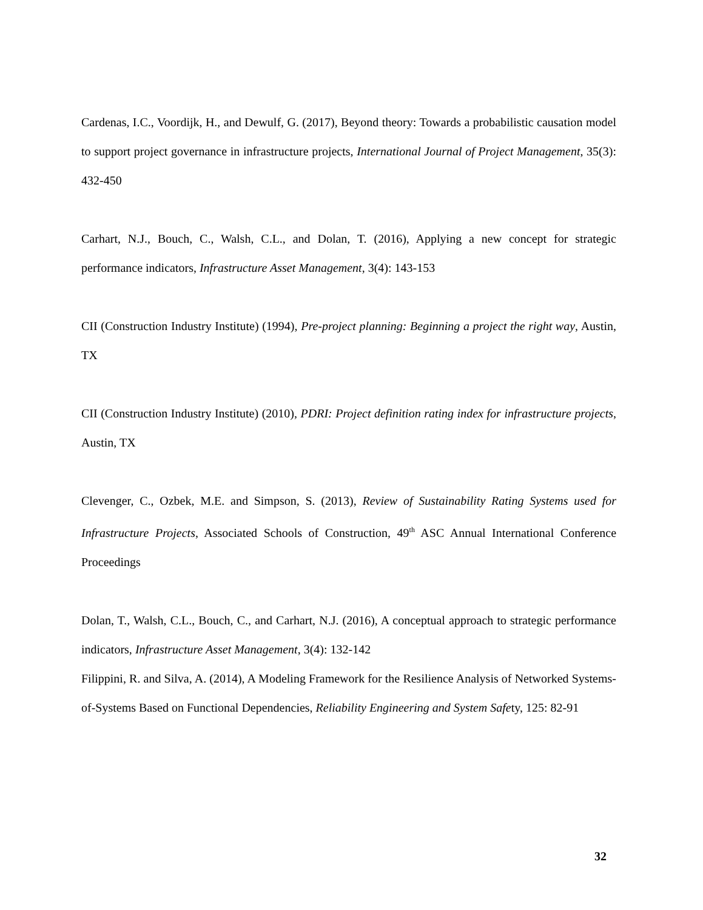Cardenas, I.C., Voordijk, H., and Dewulf, G. (2017), Beyond theory: Towards a probabilistic causation model to support project governance in infrastructure projects, International Journal of Project Management, 35(3): 432-450
Carhart, N.J., Bouch, C., Walsh, C.L., and Dolan, T. (2016), Applying a new concept for strategic performance indicators, Infrastructure Asset Management, 3(4): 143-153
CII (Construction Industry Institute) (1994), Pre-project planning: Beginning a project the right way, Austin, TX
CII (Construction Industry Institute) (2010), PDRI: Project definition rating index for infrastructure projects, Austin, TX
Clevenger, C., Ozbek, M.E. and Simpson, S. (2013), Review of Sustainability Rating Systems used for Infrastructure Projects, Associated Schools of Construction, 49<sup>th</sup> ASC Annual International Conference Proceedings
Dolan, T., Walsh, C.L., Bouch, C., and Carhart, N.J. (2016), A conceptual approach to strategic performance indicators, Infrastructure Asset Management, 3(4): 132-142
Filippini, R. and Silva, A. (2014), A Modeling Framework for the Resilience Analysis of Networked Systems-of-Systems Based on Functional Dependencies, Reliability Engineering and System Safety, 125: 82-91
32